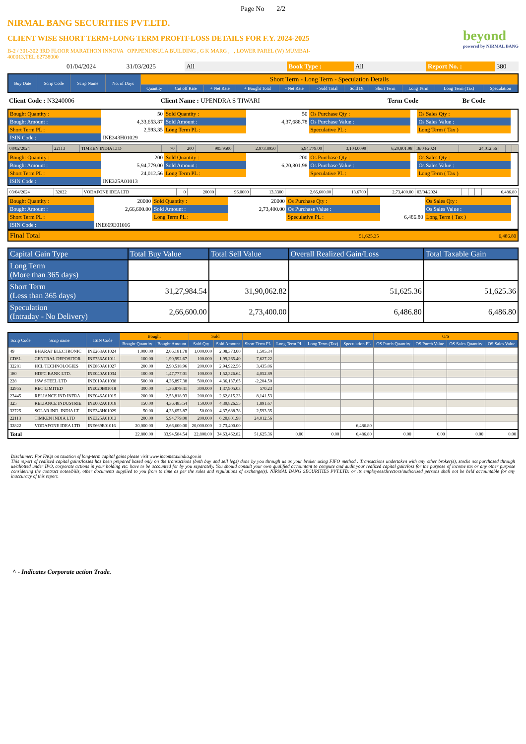Page No 2/2
NIRMAL BANG SECURITIES PVT.LTD.
CLIENT WISE SHORT TERM+LONG TERM PROFIT-LOSS DETAILS FOR F.Y. 2024-2025
B-2 / 301-302 3RD FLOOR MARATHON INNOVA OPP.PENINSULA BUILDING , G K MARG , , LOWER PAREL (W) MUMBAI-
400013,TEL:62738000
beyond
powered by NIRMAL BANG
| | 01/04/2024 | 31/03/2025 | All | Book Type : | All | Report No. : | 380 |
| Buy Date | Scrip Code | Scrip Name | No. of Days | Short Term - Long Term - Speculation Details | | | | | | | | | | |
| --- | --- | --- | --- | --- | --- | --- | --- | --- | --- | --- | --- | --- | --- | --- |
| | | | | Quantity | Cut off Rate | + Net Rate | + Bought Total | - Net Rate | - Sold Total | Sold Dt | Short Term | Long Term | Long Term (Tax) | Speculation |
| Client Code : N3240006 | Client Name : UPENDRA S TIWARI | Term Code | Br Code |
| Bought Quantity : | 50 | Sold Quantity : | 50 | Os Purchase Qty : | | Os Sales Qty : | |
| Bought Amount : | 4,33,653.87 | Sold Amount : | 4,37,688.78 | Os Purchase Value : | | Os Sales Value : | |
| Short Term PL : | 2,593.35 | Long Term PL : | | Speculative PL : | | Long Term ( Tax ) | |
| ISIN Code : | INE343H01029 | | | | | | |
| 08/02/2024 | 22113 | TIMKEN INDIA LTD | 70 | 200 | 905.9500 | 2,973.8950 | 5,94,779.00 | 3,104.0099 | 6,20,801.98 | 18/04/2024 | 24,012.56 | | | |
| Bought Quantity : | 200 | Sold Quantity : | 200 | Os Purchase Qty : | | Os Sales Qty : | |
| Bought Amount : | 5,94,779.00 | Sold Amount : | 6,20,801.98 | Os Purchase Value : | | Os Sales Value : | |
| Short Term PL : | 24,012.56 | Long Term PL : | | Speculative PL : | | Long Term ( Tax ) | |
| ISIN Code : | INE325A01013 | | | | | | |
| 03/04/2024 | 32822 | VODAFONE IDEA LTD | 0 | 20000 | 96.0000 | 13.3300 | 2,66,600.00 | 13.6700 | 2,73,400.00 | 03/04/2024 | | | | 6,486.80 |
| Bought Quantity : | 20000 | Sold Quantity : | 20000 | Os Purchase Qty : | | Os Sales Qty : | |
| Bought Amount : | 2,66,600.00 | Sold Amount : | 2,73,400.00 | Os Purchase Value : | | Os Sales Value : | |
| Short Term PL : | | Long Term PL : | | Speculative PL : | 6,486.80 | Long Term ( Tax ) | |
| ISIN Code : | INE669E01016 | | | | | | |
| Final Total | 51,625.35 | 6,486.80 |
| Capital Gain Type | Total Buy Value | Total Sell Value | Overall Realized Gain/Loss | Total Taxable Gain |
| Long Term (More than 365 days) | | | | |
| Short Term (Less than 365 days) | 31,27,984.54 | 31,90,062.82 | 51,625.36 | 51,625.36 |
| Speculation (Intraday - No Delivery) | 2,66,600.00 | 2,73,400.00 | 6,486.80 | 6,486.80 |
| Scrip Code | Scrip name | ISIN Code | Bought | | Sold | | | | | | O/S | | | |
| --- | --- | --- | --- | --- | --- | --- | --- | --- | --- | --- | --- | --- | --- | --- |
| | | | Bought Quantity | Bought Amount | Sold Qty | Sold Amount | Short Term PL | Long Term PL | Long Term (Tax) | Speculation PL | OS Purch Quantity | OS Purch Value | OS Sales Quantity | OS Sales Value |
| 49 | BHARAT ELECTRONIC | INE263A01024 | 1,000.00 | 2,06,181.78 | 1,000.000 | 2,08,373.00 | 1,505.34 | | | | | | | |
| CDSL | CENTRAL DEPOSITOR | INE736A01011 | 100.00 | 1,90,992.67 | 100.000 | 1,99,265.40 | 7,627.22 | | | | | | | |
| 32281 | HCL TECHNOLOGIES | INE860A01027 | 200.00 | 2,90,518.96 | 200.000 | 2,94,922.56 | 3,435.06 | | | | | | | |
| 180 | HDFC BANK LTD. | INE040A01034 | 100.00 | 1,47,777.01 | 100.000 | 1,52,326.64 | 4,052.89 | | | | | | | |
| 228 | JSW STEEL LTD | INE019A01038 | 500.00 | 4,36,897.38 | 500.000 | 4,36,137.65 | -2,204.50 | | | | | | | |
| 32955 | REC LIMITED | INE020B01018 | 300.00 | 1,36,879.41 | 300.000 | 1,37,905.03 | 570.23 | | | | | | | |
| 23445 | RELIANCE IND INFRA | INE046A01015 | 200.00 | 2,53,818.93 | 200.000 | 2,62,815.23 | 8,141.53 | | | | | | | |
| 325 | RELIANCE INDUSTRIE | INE002A01018 | 150.00 | 4,36,485.54 | 150.000 | 4,39,826.55 | 1,891.67 | | | | | | | |
| 32725 | SOLAR IND. INDIA LT | INE343H01029 | 50.00 | 4,33,653.87 | 50.000 | 4,37,688.78 | 2,593.35 | | | | | | | |
| 22113 | TIMKEN INDIA LTD | INE325A01013 | 200.00 | 5,94,779.00 | 200.000 | 6,20,801.98 | 24,012.56 | | | | | | | |
| 32822 | VODAFONE IDEA LTD | INE669E01016 | 20,000.00 | 2,66,600.00 | 20,000.000 | 2,73,400.00 | | | | 6,486.80 | | | | |
| Total | | | 22,800.00 | 33,94,584.54 | 22,800.00 | 34,63,462.82 | 51,625.36 | 0.00 | 0.00 | 6,486.80 | 0.00 | 0.00 | 0.00 | 0.00 |
Disclaimer: For FAQs on taxation of long-term capital gains please visit www.incometaxindia.gov.in
This report of realized capital gains/losses has been prepared based only on the transactions (both buy and sell legs) done by you through us as your broker using FIFO method . Transactions undertaken with any other broker(s), stocks not purchased through us/allotted under IPO, corporate actions in your holding etc. have to be accounted for by you separately. You should consult your own qualified accountant to compute and audit your realized capital gain/loss for the purpose of income tax or any other purpose considering the contract notes/bills, other documents supplied to you from to time as per the rules and regulations of exchange(s). NIRMAL BANG SECURITIES PVT.LTD. or its employees/directors/authorized persons shall not be held accountable for any inaccuracy of this report.
^ - Indicates Corporate action Trade.